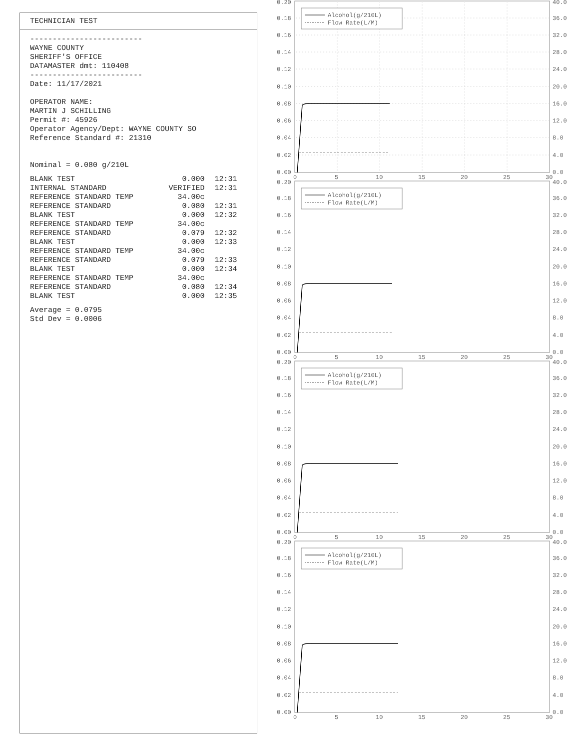TECHNICIAN TEST
------------------------- WAYNE COUNTY SHERIFF'S OFFICE DATAMASTER dmt: 110408 ------------------------- Date: 11/17/2021 OPERATOR NAME: MARTIN J SCHILLING Permit #: 45926 Operator Agency/Dept: WAYNE COUNTY SO Reference Standard #: 21310 Nominal = 0.080 g/210L
| BLANK TEST | 0.000 | 12:31 |
| INTERNAL STANDARD | VERIFIED | 12:31 |
| REFERENCE STANDARD TEMP | 34.00c | |
| REFERENCE STANDARD | 0.080 | 12:31 |
| BLANK TEST | 0.000 | 12:32 |
| REFERENCE STANDARD TEMP | 34.00c | |
| REFERENCE STANDARD | 0.079 | 12:32 |
| BLANK TEST | 0.000 | 12:33 |
| REFERENCE STANDARD TEMP | 34.00c | |
| REFERENCE STANDARD | 0.079 | 12:33 |
| BLANK TEST | 0.000 | 12:34 |
| REFERENCE STANDARD TEMP | 34.00c | |
| REFERENCE STANDARD | 0.080 | 12:34 |
| BLANK TEST | 0.000 | 12:35 |
Average = 0.0795 Std Dev = 0.0006
Alcohol(g/210L)
Flow Rate(L/M)
0.20
0.18
0.16
0.14
0.12
0.10
0.08
0.06
0.04
0.02
0.00
40.0
36.0
32.0
28.0
24.0
20.0
16.0
12.0
8.0
4.0
0.0
0
5
10
15
20
25
30
Alcohol(g/210L)
Flow Rate(L/M)
0.20
0.18
0.16
0.14
0.12
0.10
0.08
0.06
0.04
0.02
0.00
40.0
36.0
32.0
28.0
24.0
20.0
16.0
12.0
8.0
4.0
0.0
0
5
10
15
20
25
30
Alcohol(g/210L)
Flow Rate(L/M)
0.20
0.18
0.16
0.14
0.12
0.10
0.08
0.06
0.04
0.02
0.00
40.0
36.0
32.0
28.0
24.0
20.0
16.0
12.0
8.0
4.0
0.0
0
5
10
15
20
25
30
Alcohol(g/210L)
Flow Rate(L/M)
0.20
0.18
0.16
0.14
0.12
0.10
0.08
0.06
0.04
0.02
0.00
40.0
36.0
32.0
28.0
24.0
20.0
16.0
12.0
8.0
4.0
0.0
0
5
10
15
20
25
30